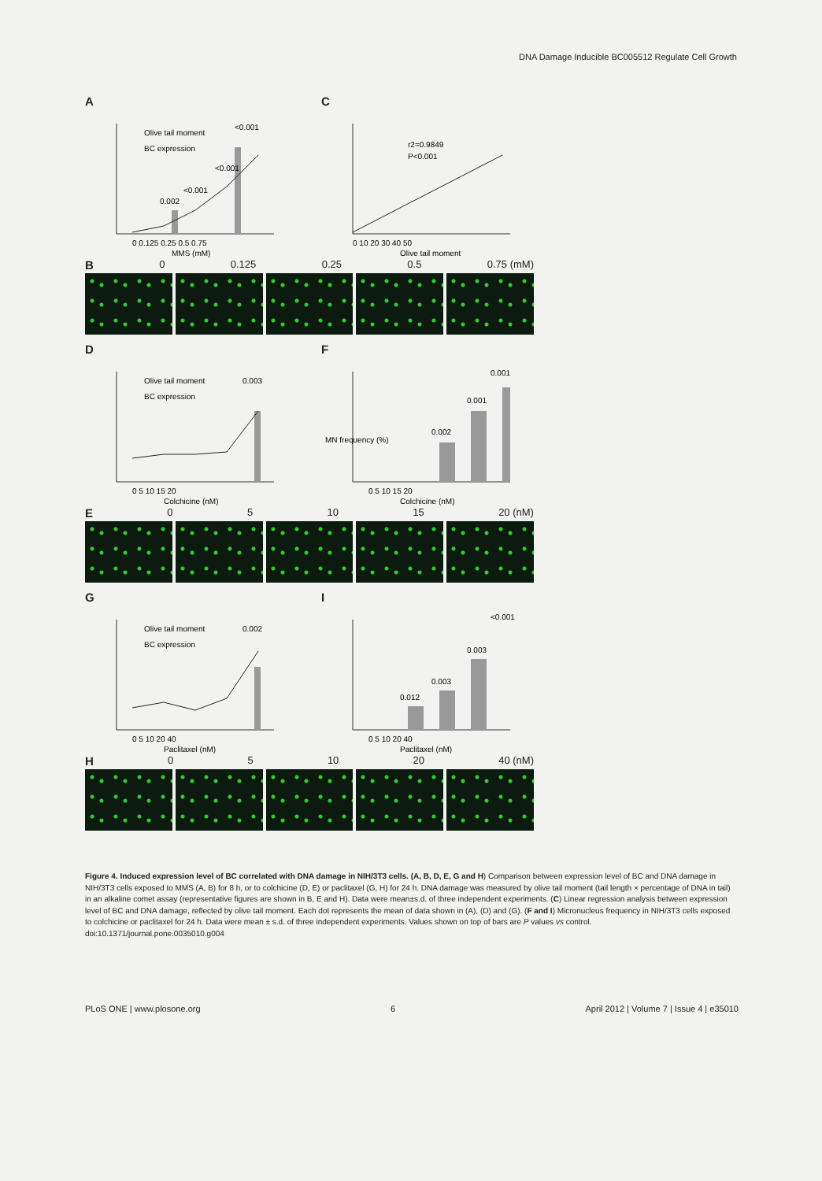DNA Damage Inducible BC005512 Regulate Cell Growth
A
Olive tail moment
BC expression
0 0.125 0.25 0.5 0.75
MMS (mM)
0.002
<0.001
<0.001
<0.001
C
r2=0.9849
P<0.001
0 10 20 30 40 50
Olive tail moment
B 0 0.125 0.25 0.5 0.75 (mM)
D
Olive tail moment
BC expression
0.003
0 5 10 15 20
Colchicine (nM)
F
0.002
0.001
0.001
0 5 10 15 20
Colchicine (nM)
MN frequency (%)
E 0 5 10 15 20 (nM)
G
Olive tail moment
BC expression
0.002
0 5 10 20 40
Paclitaxel (nM)
I
0.012
0.003
0.003
<0.001
0 5 10 20 40
Paclitaxel (nM)
H 0 5 10 20 40 (nM)
Figure 4. Induced expression level of BC correlated with DNA damage in NIH/3T3 cells. (A, B, D, E, G and H) Comparison between expression level of BC and DNA damage in NIH/3T3 cells exposed to MMS (A, B) for 8 h, or to colchicine (D, E) or paclitaxel (G, H) for 24 h. DNA damage was measured by olive tail moment (tail length × percentage of DNA in tail) in an alkaline comet assay (representative figures are shown in B, E and H). Data were mean±s.d. of three independent experiments. (C) Linear regression analysis between expression level of BC and DNA damage, reflected by olive tail moment. Each dot represents the mean of data shown in (A), (D) and (G). (F and I) Micronucleus frequency in NIH/3T3 cells exposed to colchicine or paclitaxel for 24 h. Data were mean ± s.d. of three independent experiments. Values shown on top of bars are P values vs control.
doi:10.1371/journal.pone.0035010.g004
PLoS ONE | www.plosone.org 6 April 2012 | Volume 7 | Issue 4 | e35010